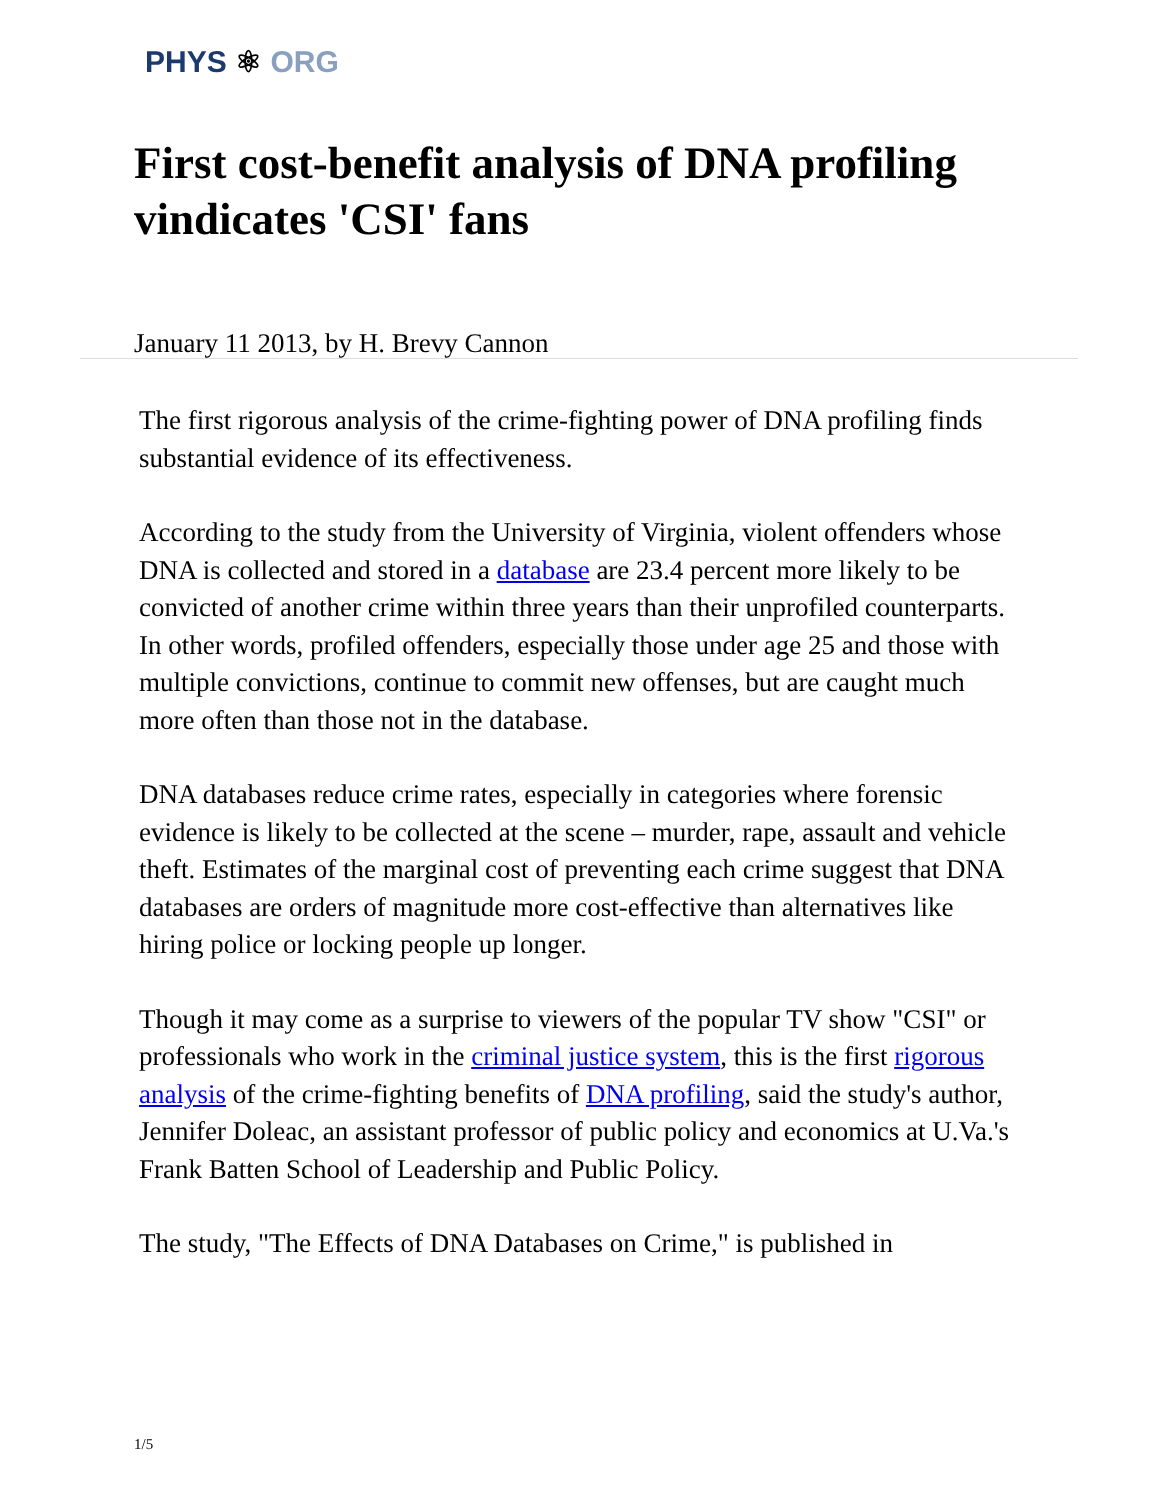PHYS ⚛ ORG
First cost-benefit analysis of DNA profiling vindicates 'CSI' fans
January 11 2013, by H. Brevy Cannon
The first rigorous analysis of the crime-fighting power of DNA profiling finds substantial evidence of its effectiveness.
According to the study from the University of Virginia, violent offenders whose DNA is collected and stored in a database are 23.4 percent more likely to be convicted of another crime within three years than their unprofiled counterparts. In other words, profiled offenders, especially those under age 25 and those with multiple convictions, continue to commit new offenses, but are caught much more often than those not in the database.
DNA databases reduce crime rates, especially in categories where forensic evidence is likely to be collected at the scene – murder, rape, assault and vehicle theft. Estimates of the marginal cost of preventing each crime suggest that DNA databases are orders of magnitude more cost-effective than alternatives like hiring police or locking people up longer.
Though it may come as a surprise to viewers of the popular TV show "CSI" or professionals who work in the criminal justice system, this is the first rigorous analysis of the crime-fighting benefits of DNA profiling, said the study's author, Jennifer Doleac, an assistant professor of public policy and economics at U.Va.'s Frank Batten School of Leadership and Public Policy.
The study, "The Effects of DNA Databases on Crime," is published in
1/5